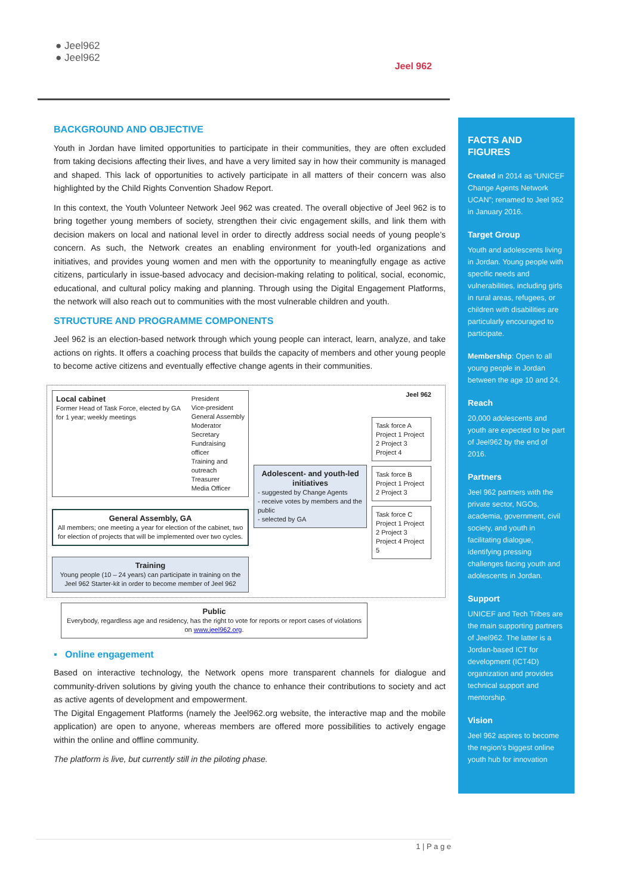● Jeel962
● Jeel962
Jeel 962
BACKGROUND AND OBJECTIVE
Youth in Jordan have limited opportunities to participate in their communities, they are often excluded from taking decisions affecting their lives, and have a very limited say in how their community is managed and shaped. This lack of opportunities to actively participate in all matters of their concern was also highlighted by the Child Rights Convention Shadow Report.
In this context, the Youth Volunteer Network Jeel 962 was created. The overall objective of Jeel 962 is to bring together young members of society, strengthen their civic engagement skills, and link them with decision makers on local and national level in order to directly address social needs of young people’s concern. As such, the Network creates an enabling environment for youth-led organizations and initiatives, and provides young women and men with the opportunity to meaningfully engage as active citizens, particularly in issue-based advocacy and decision-making relating to political, social, economic, educational, and cultural policy making and planning. Through using the Digital Engagement Platforms, the network will also reach out to communities with the most vulnerable children and youth.
STRUCTURE AND PROGRAMME COMPONENTS
Jeel 962 is an election-based network through which young people can interact, learn, analyze, and take actions on rights. It offers a coaching process that builds the capacity of members and other young people to become active citizens and eventually effective change agents in their communities.
Local cabinet
Former Head of Task Force, elected by GA for 1 year; weekly meetings
President
Vice-president
General Assembly Moderator
Secretary
Fundraising officer
Training and outreach
Treasurer
Media Officer
General Assembly, GA
All members; one meeting a year for election of the cabinet, two for election of projects that will be implemented over two cycles.
Training
Young people (10 – 24 years) can participate in training on the Jeel 962 Starter-kit in order to become member of Jeel 962
Adolescent- and youth-led initiatives
- suggested by Change Agents
- receive votes by members and the public
- selected by GA
Jeel 962
Task force A
Project 1 Project 2 Project 3 Project 4
Task force B
Project 1 Project 2 Project 3
Task force C
Project 1 Project 2 Project 3 Project 4 Project 5
Public
Everybody, regardless age and residency, has the right to vote for reports or report cases of violations on www.jeel962.org.
▪ Online engagement
Based on interactive technology, the Network opens more transparent channels for dialogue and community-driven solutions by giving youth the chance to enhance their contributions to society and act as active agents of development and empowerment.
The Digital Engagement Platforms (namely the Jeel962.org website, the interactive map and the mobile application) are open to anyone, whereas members are offered more possibilities to actively engage within the online and offline community.
The platform is live, but currently still in the piloting phase.
FACTS AND FIGURES
Created in 2014 as “UNICEF Change Agents Network UCAN”; renamed to Jeel 962 in January 2016.
Target Group
Youth and adolescents living in Jordan. Young people with specific needs and vulnerabilities, including girls in rural areas, refugees, or children with disabilities are particularly encouraged to participate.
Membership: Open to all young people in Jordan between the age 10 and 24.
Reach
20,000 adolescents and youth are expected to be part of Jeel962 by the end of 2016.
Partners
Jeel 962 partners with the private sector, NGOs, academia, government, civil society, and youth in facilitating dialogue, identifying pressing challenges facing youth and adolescents in Jordan.
Support
UNICEF and Tech Tribes are the main supporting partners of Jeel962. The latter is a Jordan-based ICT for development (ICT4D) organization and provides technical support and mentorship.
Vision
Jeel 962 aspires to become the region’s biggest online youth hub for innovation
1 | P a g e